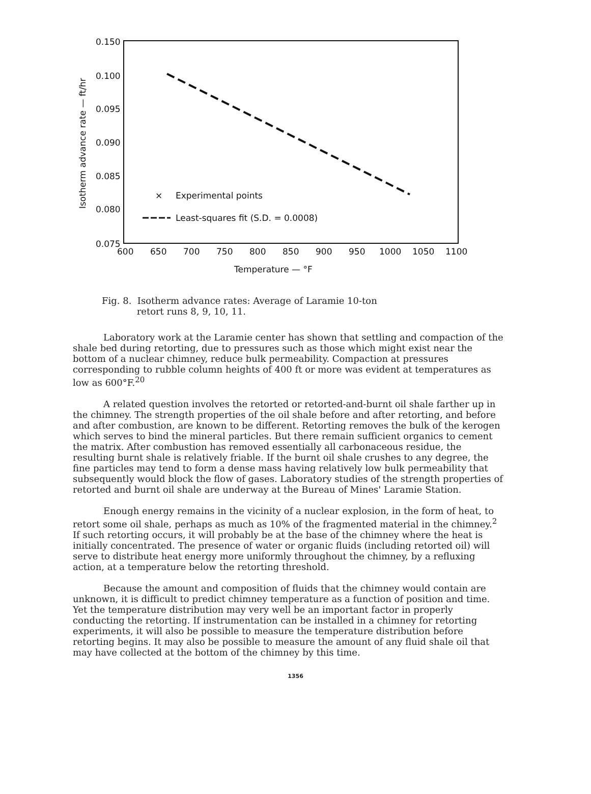0.150
0.100
0.095
0.090
0.085
0.080
0.075
600
650
700
750
800
850
900
950
1000
1050
1100
Temperature — °F
Isotherm advance rate — ft/hr
×
Experimental points
Least-squares fit (S.D. = 0.0008)
Fig. 8. Isotherm advance rates: Average of Laramie 10-ton
retort runs 8, 9, 10, 11.
Laboratory work at the Laramie center has shown that settling and compaction of the shale bed during retorting, due to pressures such as those which might exist near the bottom of a nuclear chimney, reduce bulk permeability. Compaction at pressures corresponding to rubble column heights of 400 ft or more was evident at temperatures as low as 600°F.<sup>20</sup>
A related question involves the retorted or retorted-and-burnt oil shale farther up in the chimney. The strength properties of the oil shale before and after retorting, and before and after combustion, are known to be different. Retorting removes the bulk of the kerogen which serves to bind the mineral particles. But there remain sufficient organics to cement the matrix. After combustion has removed essentially all carbonaceous residue, the resulting burnt shale is relatively friable. If the burnt oil shale crushes to any degree, the fine particles may tend to form a dense mass having relatively low bulk permeability that subsequently would block the flow of gases. Laboratory studies of the strength properties of retorted and burnt oil shale are underway at the Bureau of Mines' Laramie Station.
Enough energy remains in the vicinity of a nuclear explosion, in the form of heat, to retort some oil shale, perhaps as much as 10% of the fragmented material in the chimney.<sup>2</sup> If such retorting occurs, it will probably be at the base of the chimney where the heat is initially concentrated. The presence of water or organic fluids (including retorted oil) will serve to distribute heat energy more uniformly throughout the chimney, by a refluxing action, at a temperature below the retorting threshold.
Because the amount and composition of fluids that the chimney would contain are unknown, it is difficult to predict chimney temperature as a function of position and time. Yet the temperature distribution may very well be an important factor in properly conducting the retorting. If instrumentation can be installed in a chimney for retorting experiments, it will also be possible to measure the temperature distribution before retorting begins. It may also be possible to measure the amount of any fluid shale oil that may have collected at the bottom of the chimney by this time.
1356